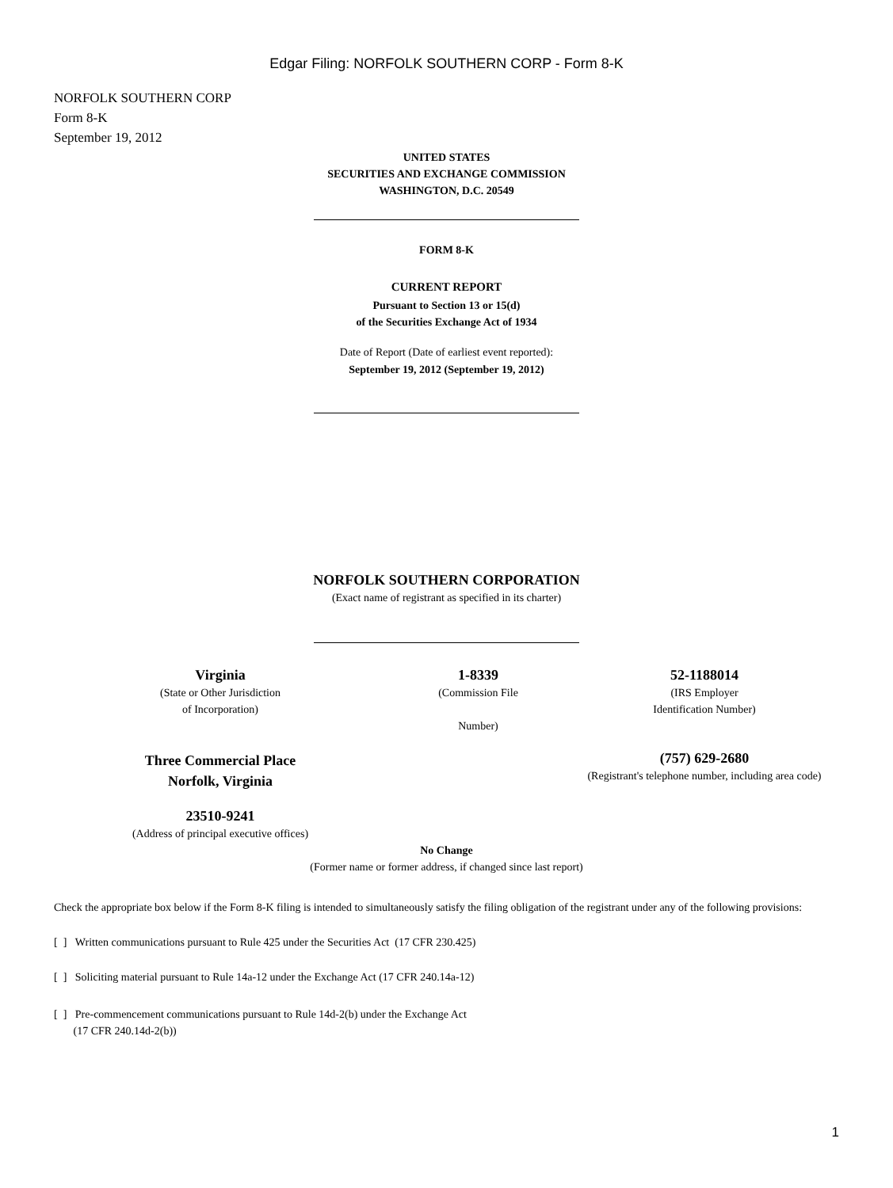Edgar Filing: NORFOLK SOUTHERN CORP - Form 8-K
NORFOLK SOUTHERN CORP
Form 8-K
September 19, 2012
UNITED STATES
SECURITIES AND EXCHANGE COMMISSION
WASHINGTON, D.C. 20549
FORM 8-K
CURRENT REPORT
Pursuant to Section 13 or 15(d)
of the Securities Exchange Act of 1934
Date of Report (Date of earliest event reported):
September 19, 2012 (September 19, 2012)
NORFOLK SOUTHERN CORPORATION
(Exact name of registrant as specified in its charter)
Virginia
(State or Other Jurisdiction
of Incorporation)
1-8339
(Commission File
Number)
52-1188014
(IRS Employer
Identification Number)
Three Commercial Place
Norfolk, Virginia
23510-9241
(Address of principal executive offices)
(757) 629-2680
(Registrant's telephone number, including area code)
No Change
(Former name or former address, if changed since last report)
Check the appropriate box below if the Form 8-K filing is intended to simultaneously satisfy the filing obligation of the registrant under any of the following provisions:
[ ] Written communications pursuant to Rule 425 under the Securities Act (17 CFR 230.425)
[ ] Soliciting material pursuant to Rule 14a-12 under the Exchange Act (17 CFR 240.14a-12)
[ ] Pre-commencement communications pursuant to Rule 14d-2(b) under the Exchange Act
(17 CFR 240.14d-2(b))
1